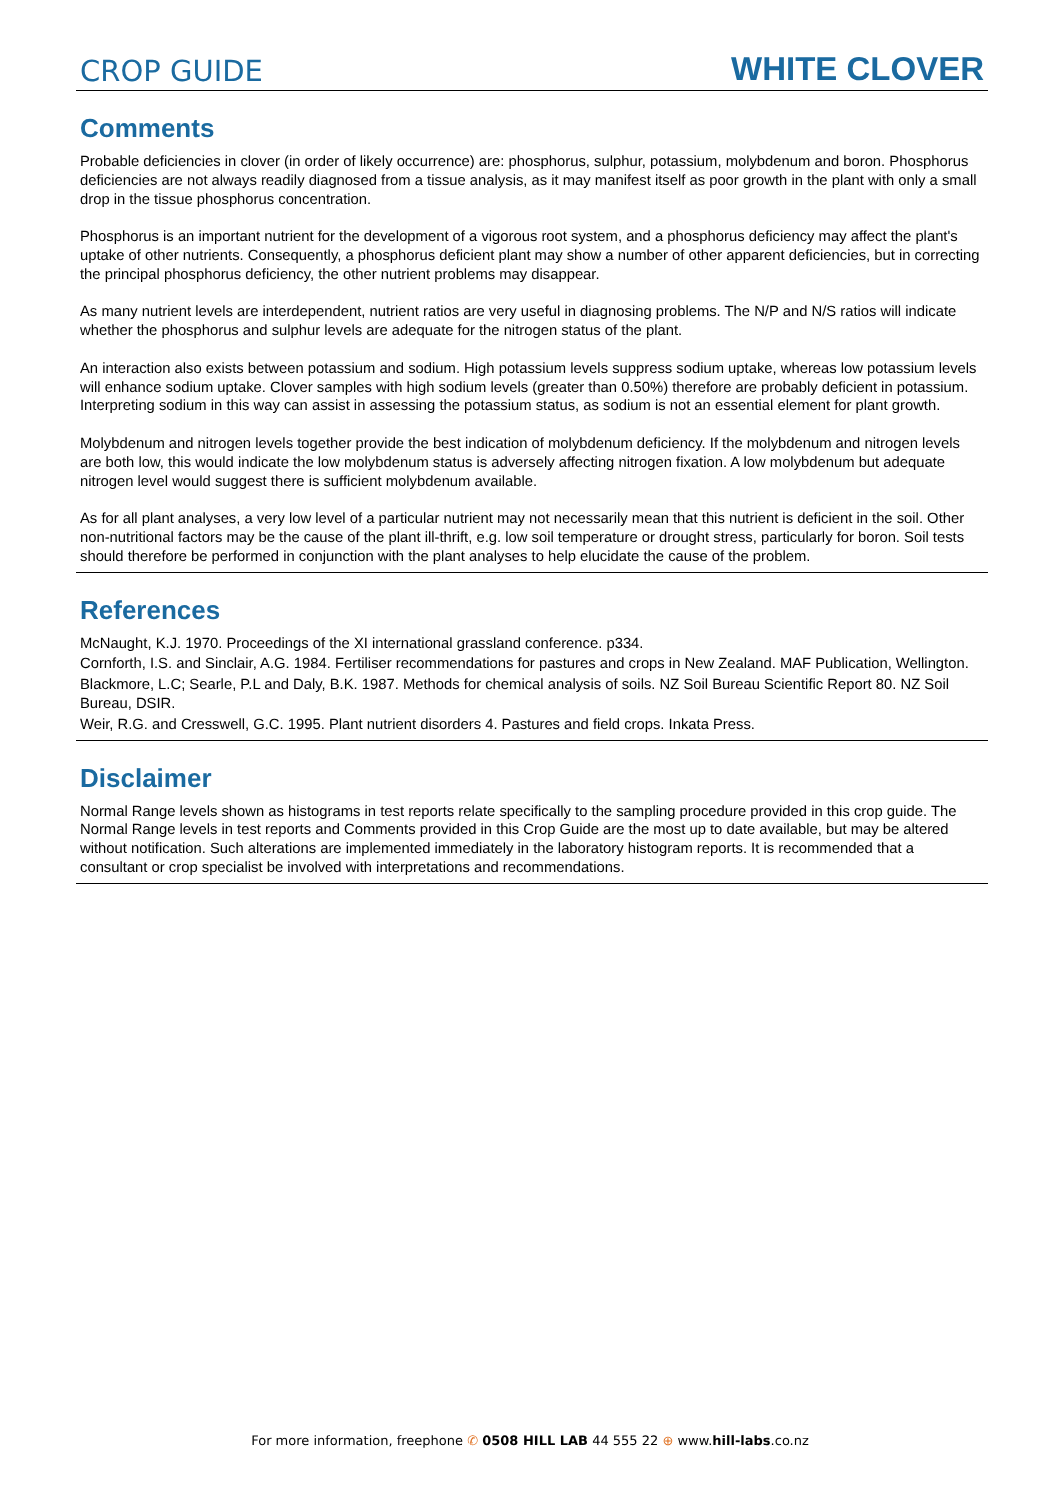CROP GUIDE WHITE CLOVER
Comments
Probable deficiencies in clover (in order of likely occurrence) are: phosphorus, sulphur, potassium, molybdenum and boron. Phosphorus deficiencies are not always readily diagnosed from a tissue analysis, as it may manifest itself as poor growth in the plant with only a small drop in the tissue phosphorus concentration.
Phosphorus is an important nutrient for the development of a vigorous root system, and a phosphorus deficiency may affect the plant's uptake of other nutrients. Consequently, a phosphorus deficient plant may show a number of other apparent deficiencies, but in correcting the principal phosphorus deficiency, the other nutrient problems may disappear.
As many nutrient levels are interdependent, nutrient ratios are very useful in diagnosing problems. The N/P and N/S ratios will indicate whether the phosphorus and sulphur levels are adequate for the nitrogen status of the plant.
An interaction also exists between potassium and sodium. High potassium levels suppress sodium uptake, whereas low potassium levels will enhance sodium uptake. Clover samples with high sodium levels (greater than 0.50%) therefore are probably deficient in potassium. Interpreting sodium in this way can assist in assessing the potassium status, as sodium is not an essential element for plant growth.
Molybdenum and nitrogen levels together provide the best indication of molybdenum deficiency. If the molybdenum and nitrogen levels are both low, this would indicate the low molybdenum status is adversely affecting nitrogen fixation. A low molybdenum but adequate nitrogen level would suggest there is sufficient molybdenum available.
As for all plant analyses, a very low level of a particular nutrient may not necessarily mean that this nutrient is deficient in the soil. Other non-nutritional factors may be the cause of the plant ill-thrift, e.g. low soil temperature or drought stress, particularly for boron. Soil tests should therefore be performed in conjunction with the plant analyses to help elucidate the cause of the problem.
References
McNaught, K.J. 1970. Proceedings of the XI international grassland conference. p334.
Cornforth, I.S. and Sinclair, A.G. 1984. Fertiliser recommendations for pastures and crops in New Zealand. MAF Publication, Wellington.
Blackmore, L.C; Searle, P.L and Daly, B.K. 1987. Methods for chemical analysis of soils. NZ Soil Bureau Scientific Report 80. NZ Soil Bureau, DSIR.
Weir, R.G. and Cresswell, G.C. 1995. Plant nutrient disorders 4. Pastures and field crops. Inkata Press.
Disclaimer
Normal Range levels shown as histograms in test reports relate specifically to the sampling procedure provided in this crop guide. The Normal Range levels in test reports and Comments provided in this Crop Guide are the most up to date available, but may be altered without notification. Such alterations are implemented immediately in the laboratory histogram reports. It is recommended that a consultant or crop specialist be involved with interpretations and recommendations.
For more information, freephone ✆ 0508 HILL LAB 44 555 22 ⊕ www.hill-labs.co.nz